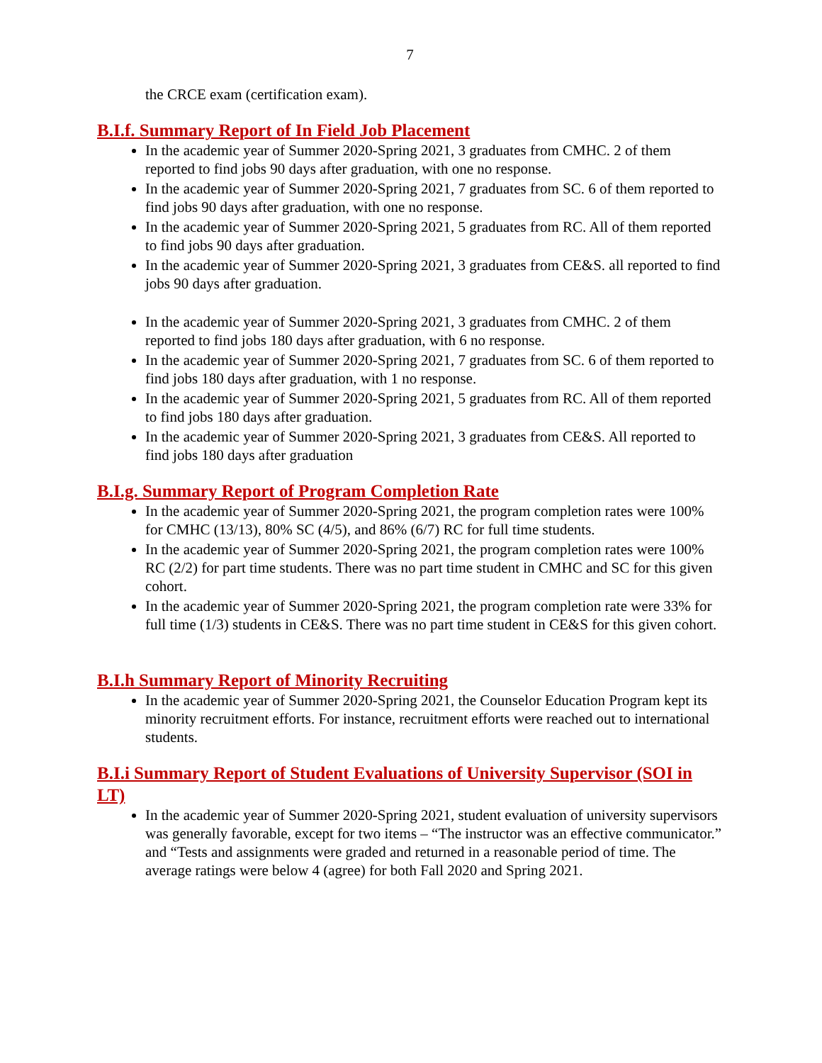7
the CRCE exam (certification exam).
B.I.f. Summary Report of In Field Job Placement
In the academic year of Summer 2020-Spring 2021, 3 graduates from CMHC. 2 of them reported to find jobs 90 days after graduation, with one no response.
In the academic year of Summer 2020-Spring 2021, 7 graduates from SC. 6 of them reported to find jobs 90 days after graduation, with one no response.
In the academic year of Summer 2020-Spring 2021, 5 graduates from RC. All of them reported to find jobs 90 days after graduation.
In the academic year of Summer 2020-Spring 2021, 3 graduates from CE&S. all reported to find jobs 90 days after graduation.
In the academic year of Summer 2020-Spring 2021, 3 graduates from CMHC. 2 of them reported to find jobs 180 days after graduation, with 6 no response.
In the academic year of Summer 2020-Spring 2021, 7 graduates from SC. 6 of them reported to find jobs 180 days after graduation, with 1 no response.
In the academic year of Summer 2020-Spring 2021, 5 graduates from RC. All of them reported to find jobs 180 days after graduation.
In the academic year of Summer 2020-Spring 2021, 3 graduates from CE&S. All reported to find jobs 180 days after graduation
B.I.g. Summary Report of Program Completion Rate
In the academic year of Summer 2020-Spring 2021, the program completion rates were 100% for CMHC (13/13), 80% SC (4/5), and 86% (6/7) RC for full time students.
In the academic year of Summer 2020-Spring 2021, the program completion rates were 100% RC (2/2) for part time students. There was no part time student in CMHC and SC for this given cohort.
In the academic year of Summer 2020-Spring 2021, the program completion rate were 33% for full time (1/3) students in CE&S. There was no part time student in CE&S for this given cohort.
B.I.h Summary Report of Minority Recruiting
In the academic year of Summer 2020-Spring 2021, the Counselor Education Program kept its minority recruitment efforts. For instance, recruitment efforts were reached out to international students.
B.I.i Summary Report of Student Evaluations of University Supervisor (SOI in LT)
In the academic year of Summer 2020-Spring 2021, student evaluation of university supervisors was generally favorable, except for two items – “The instructor was an effective communicator.” and “Tests and assignments were graded and returned in a reasonable period of time. The average ratings were below 4 (agree) for both Fall 2020 and Spring 2021.